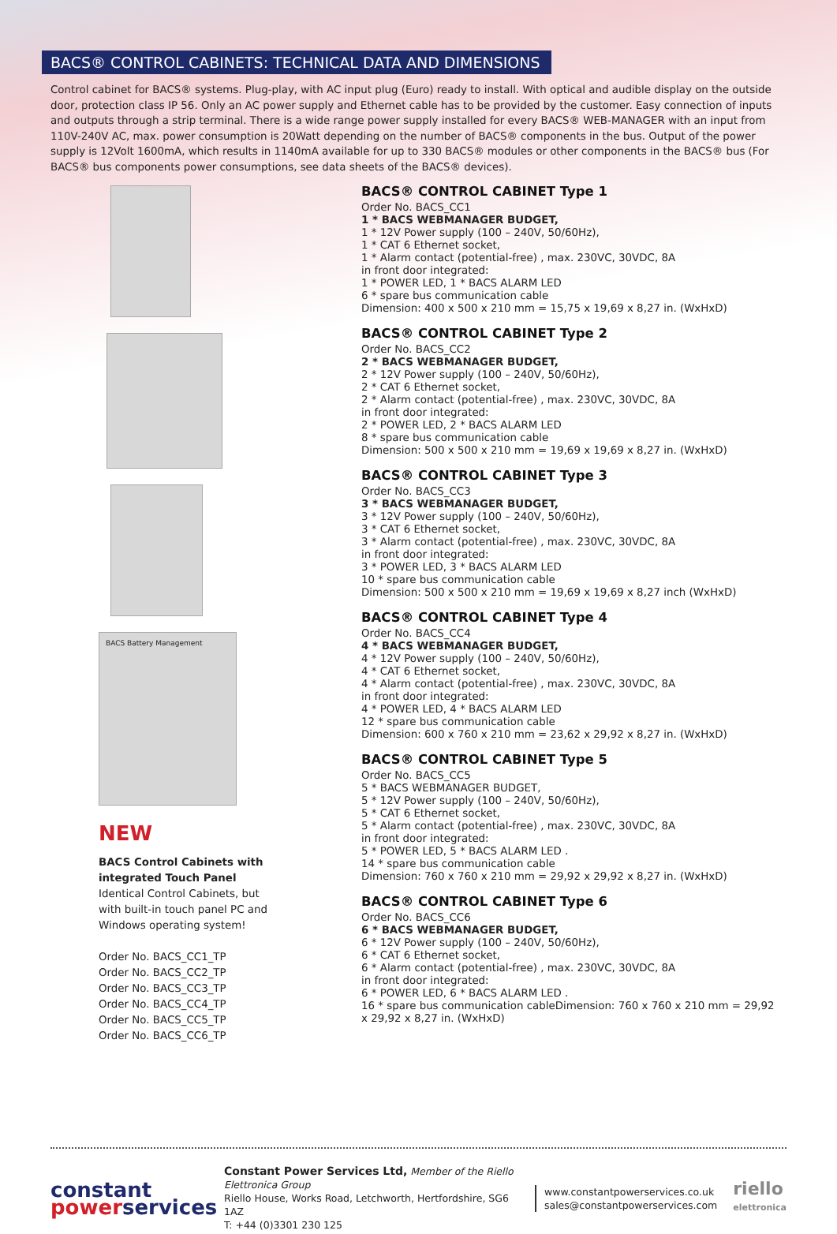BACS® CONTROL CABINETS: TECHNICAL DATA AND DIMENSIONS
Control cabinet for BACS® systems. Plug-play, with AC input plug (Euro) ready to install. With optical and audible display on the outside door, protection class IP 56. Only an AC power supply and Ethernet cable has to be provided by the customer. Easy connection of inputs and outputs through a strip terminal. There is a wide range power supply installed for every BACS® WEB-MANAGER with an input from 110V-240V AC, max. power consumption is 20Watt depending on the number of BACS® components in the bus. Output of the power supply is 12Volt 1600mA, which results in 1140mA available for up to 330 BACS® modules or other components in the BACS® bus (For BACS® bus components power consumptions, see data sheets of the BACS® devices).
BACS Battery Management
NEW
BACS Control Cabinets with integrated Touch Panel
Identical Control Cabinets, but with built-in touch panel PC and Windows operating system!
Order No. BACS_CC1_TP
Order No. BACS_CC2_TP
Order No. BACS_CC3_TP
Order No. BACS_CC4_TP
Order No. BACS_CC5_TP
Order No. BACS_CC6_TP
BACS® CONTROL CABINET Type 1
Order No. BACS_CC1
1 * BACS WEBMANAGER BUDGET,
1 * 12V Power supply (100 – 240V, 50/60Hz),
1 * CAT 6 Ethernet socket,
1 * Alarm contact (potential-free) , max. 230VC, 30VDC, 8A
in front door integrated:
1 * POWER LED, 1 * BACS ALARM LED
6 * spare bus communication cable
Dimension: 400 x 500 x 210 mm = 15,75 x 19,69 x 8,27 in. (WxHxD)
BACS® CONTROL CABINET Type 2
Order No. BACS_CC2
2 * BACS WEBMANAGER BUDGET,
2 * 12V Power supply (100 – 240V, 50/60Hz),
2 * CAT 6 Ethernet socket,
2 * Alarm contact (potential-free) , max. 230VC, 30VDC, 8A
in front door integrated:
2 * POWER LED, 2 * BACS ALARM LED
8 * spare bus communication cable
Dimension: 500 x 500 x 210 mm = 19,69 x 19,69 x 8,27 in. (WxHxD)
BACS® CONTROL CABINET Type 3
Order No. BACS_CC3
3 * BACS WEBMANAGER BUDGET,
3 * 12V Power supply (100 – 240V, 50/60Hz),
3 * CAT 6 Ethernet socket,
3 * Alarm contact (potential-free) , max. 230VC, 30VDC, 8A
in front door integrated:
3 * POWER LED, 3 * BACS ALARM LED
10 * spare bus communication cable
Dimension: 500 x 500 x 210 mm = 19,69 x 19,69 x 8,27 inch (WxHxD)
BACS® CONTROL CABINET Type 4
Order No. BACS_CC4
4 * BACS WEBMANAGER BUDGET,
4 * 12V Power supply (100 – 240V, 50/60Hz),
4 * CAT 6 Ethernet socket,
4 * Alarm contact (potential-free) , max. 230VC, 30VDC, 8A
in front door integrated:
4 * POWER LED, 4 * BACS ALARM LED
12 * spare bus communication cable
Dimension: 600 x 760 x 210 mm = 23,62 x 29,92 x 8,27 in. (WxHxD)
BACS® CONTROL CABINET Type 5
Order No. BACS_CC5
5 * BACS WEBMANAGER BUDGET,
5 * 12V Power supply (100 – 240V, 50/60Hz),
5 * CAT 6 Ethernet socket,
5 * Alarm contact (potential-free) , max. 230VC, 30VDC, 8A
in front door integrated:
5 * POWER LED, 5 * BACS ALARM LED .
14 * spare bus communication cable
Dimension: 760 x 760 x 210 mm = 29,92 x 29,92 x 8,27 in. (WxHxD)
BACS® CONTROL CABINET Type 6
Order No. BACS_CC6
6 * BACS WEBMANAGER BUDGET,
6 * 12V Power supply (100 – 240V, 50/60Hz),
6 * CAT 6 Ethernet socket,
6 * Alarm contact (potential-free) , max. 230VC, 30VDC, 8A
in front door integrated:
6 * POWER LED, 6 * BACS ALARM LED .
16 * spare bus communication cableDimension: 760 x 760 x 210 mm = 29,92
x 29,92 x 8,27 in. (WxHxD)
constant
powerservices
Constant Power Services Ltd, Member of the Riello Elettronica Group
Riello House, Works Road, Letchworth, Hertfordshire, SG6 1AZ
T: +44 (0)3301 230 125
www.constantpowerservices.co.uk
sales@constantpowerservices.com
riello
elettronica